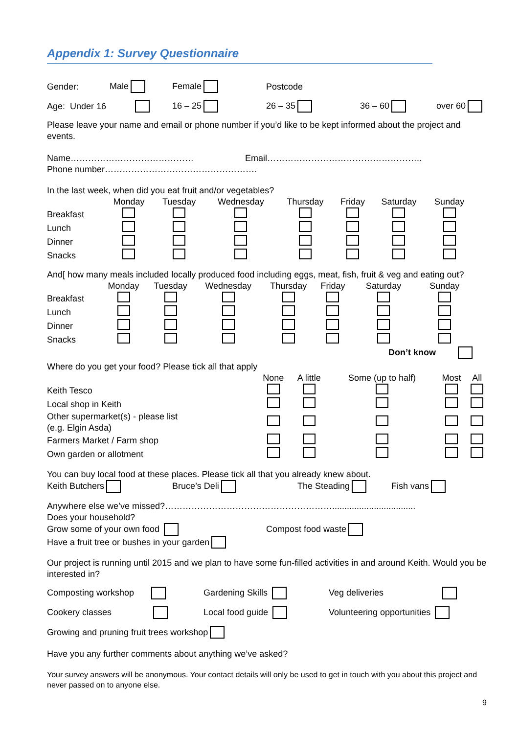Appendix 1: Survey Questionnaire
Gender: Male Female Postcode
Age: Under 16 16 – 25 26 – 35 36 – 60 over 60
Please leave your name and email or phone number if you’d like to be kept informed about the project and events.
Name…………………………………… Email……………………………………………..
Phone number…………………………………………….
In the last week, when did you eat fruit and/or vegetables?
| | Monday | Tuesday | Wednesday | Thursday | Friday | Saturday | Sunday |
| --- | --- | --- | --- | --- | --- | --- | --- |
| Breakfast | | | | | | | |
| Lunch | | | | | | | |
| Dinner | | | | | | | |
| Snacks | | | | | | | |
And[ how many meals included locally produced food including eggs, meat, fish, fruit & veg and eating out?
| | Monday | Tuesday | Wednesday | Thursday | Friday | Saturday | Sunday |
| --- | --- | --- | --- | --- | --- | --- | --- |
| Breakfast | | | | | | | |
| Lunch | | | | | | | |
| Dinner | | | | | | | |
| Snacks | | | | | | | |
| | | | | | | Don’t know | |
Where do you get your food? Please tick all that apply
| | None | A little | Some (up to half) | Most | All |
| --- | --- | --- | --- | --- | --- |
| Keith Tesco | | | | | |
| Local shop in Keith | | | | | |
| Other supermarket(s) - please list (e.g. Elgin Asda) | | | | | |
| Farmers Market / Farm shop | | | | | |
| Own garden or allotment | | | | | |
You can buy local food at these places. Please tick all that you already knew about.
Keith Butchers Bruce’s Deli The Steading Fish vans
Anywhere else we’ve missed?…………………………………………………..................................
Does your household?
Grow some of your own food Compost food waste
Have a fruit tree or bushes in your garden
Our project is running until 2015 and we plan to have some fun-filled activities in and around Keith. Would you be interested in?
Composting workshop Gardening Skills Veg deliveries
Cookery classes Local food guide Volunteering opportunities
Growing and pruning fruit trees workshop
Have you any further comments about anything we’ve asked?
Your survey answers will be anonymous. Your contact details will only be used to get in touch with you about this project and never passed on to anyone else.
9